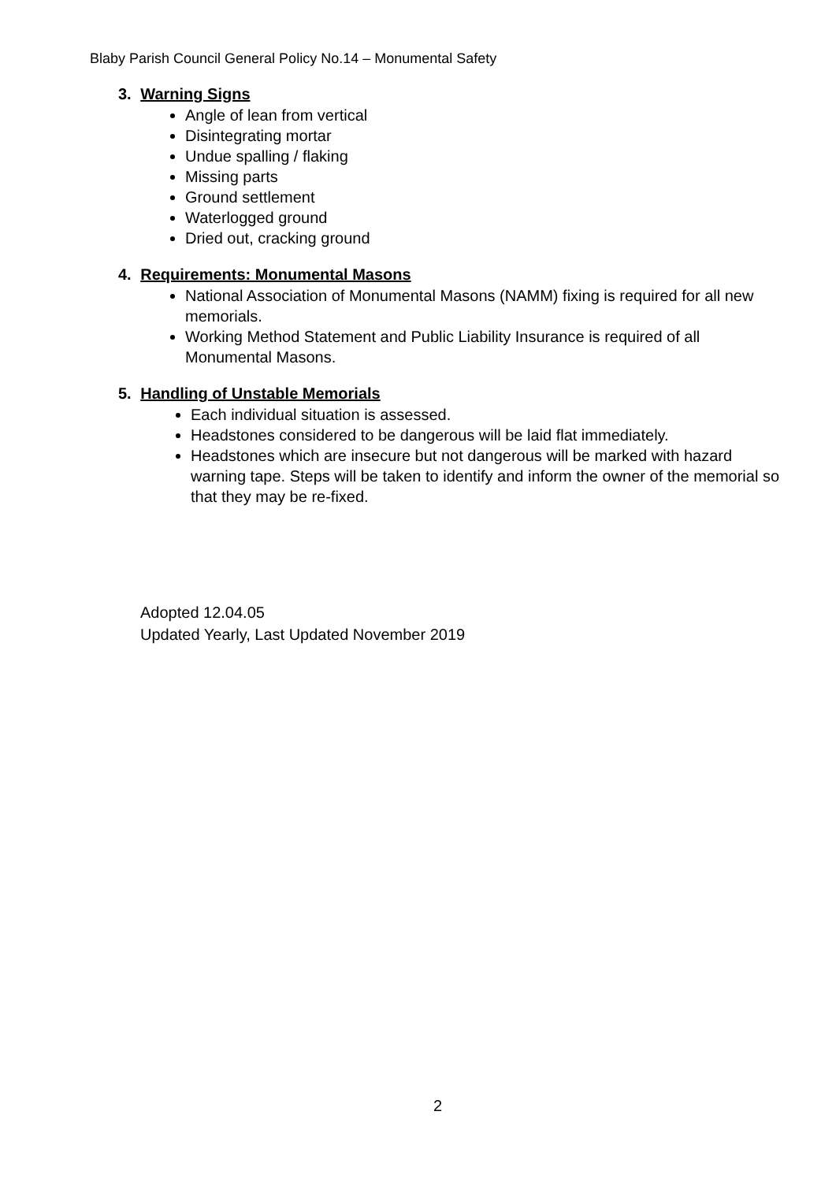Blaby Parish Council General Policy No.14 – Monumental Safety
3. Warning Signs
Angle of lean from vertical
Disintegrating mortar
Undue spalling / flaking
Missing parts
Ground settlement
Waterlogged ground
Dried out, cracking ground
4. Requirements: Monumental Masons
National Association of Monumental Masons (NAMM) fixing is required for all new memorials.
Working Method Statement and Public Liability Insurance is required of all Monumental Masons.
5. Handling of Unstable Memorials
Each individual situation is assessed.
Headstones considered to be dangerous will be laid flat immediately.
Headstones which are insecure but not dangerous will be marked with hazard warning tape. Steps will be taken to identify and inform the owner of the memorial so that they may be re-fixed.
Adopted 12.04.05
Updated Yearly, Last Updated November 2019
2